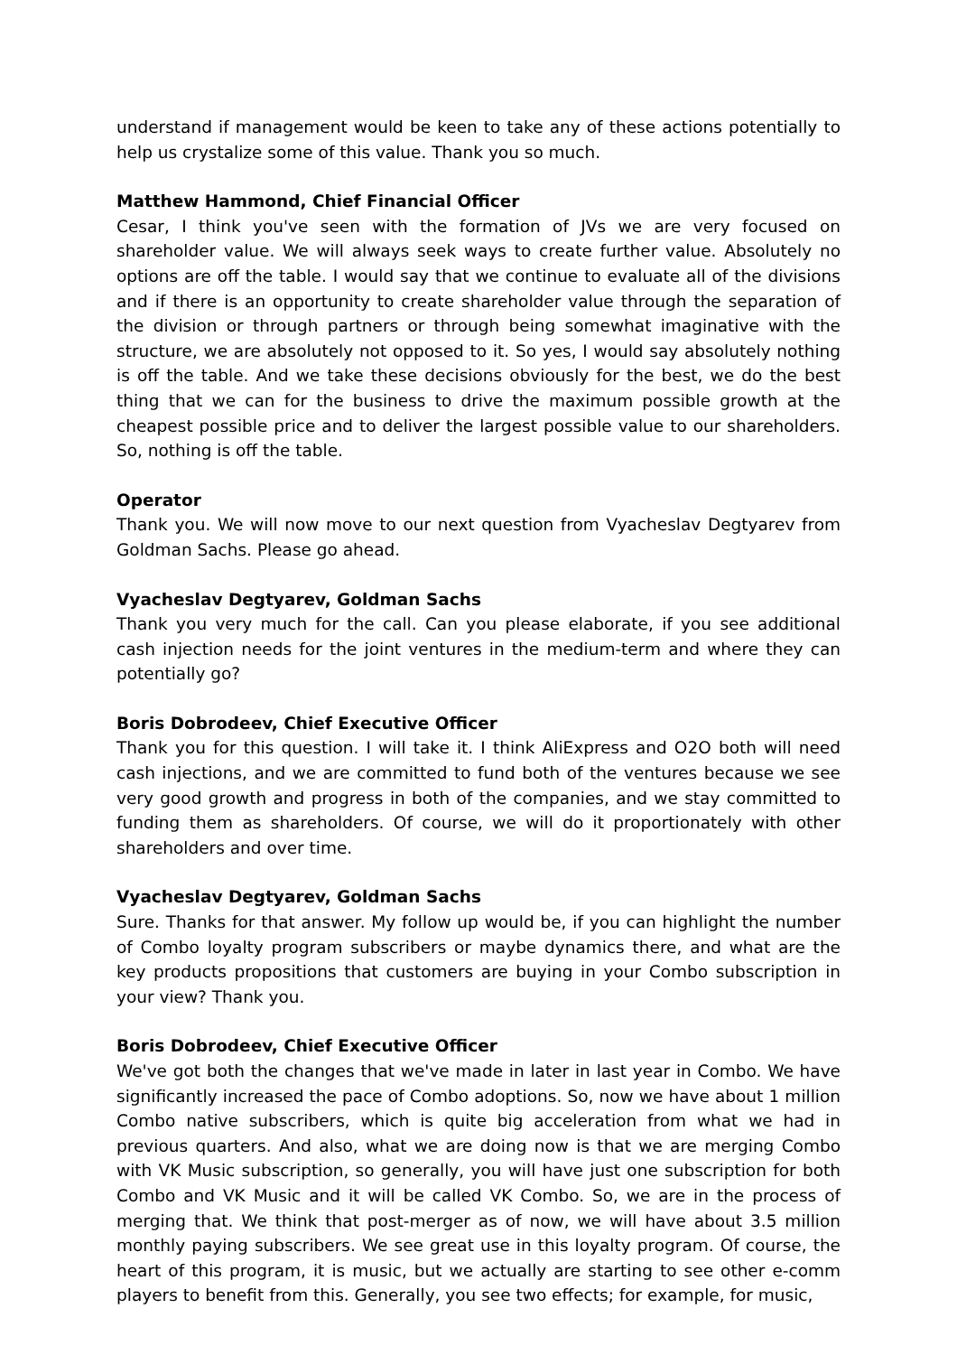understand if management would be keen to take any of these actions potentially to help us crystalize some of this value. Thank you so much.
Matthew Hammond, Chief Financial Officer
Cesar, I think you've seen with the formation of JVs we are very focused on shareholder value. We will always seek ways to create further value. Absolutely no options are off the table. I would say that we continue to evaluate all of the divisions and if there is an opportunity to create shareholder value through the separation of the division or through partners or through being somewhat imaginative with the structure, we are absolutely not opposed to it. So yes, I would say absolutely nothing is off the table. And we take these decisions obviously for the best, we do the best thing that we can for the business to drive the maximum possible growth at the cheapest possible price and to deliver the largest possible value to our shareholders. So, nothing is off the table.
Operator
Thank you. We will now move to our next question from Vyacheslav Degtyarev from Goldman Sachs. Please go ahead.
Vyacheslav Degtyarev, Goldman Sachs
Thank you very much for the call. Can you please elaborate, if you see additional cash injection needs for the joint ventures in the medium-term and where they can potentially go?
Boris Dobrodeev, Chief Executive Officer
Thank you for this question. I will take it. I think AliExpress and O2O both will need cash injections, and we are committed to fund both of the ventures because we see very good growth and progress in both of the companies, and we stay committed to funding them as shareholders. Of course, we will do it proportionately with other shareholders and over time.
Vyacheslav Degtyarev, Goldman Sachs
Sure. Thanks for that answer. My follow up would be, if you can highlight the number of Combo loyalty program subscribers or maybe dynamics there, and what are the key products propositions that customers are buying in your Combo subscription in your view? Thank you.
Boris Dobrodeev, Chief Executive Officer
We've got both the changes that we've made in later in last year in Combo. We have significantly increased the pace of Combo adoptions. So, now we have about 1 million Combo native subscribers, which is quite big acceleration from what we had in previous quarters. And also, what we are doing now is that we are merging Combo with VK Music subscription, so generally, you will have just one subscription for both Combo and VK Music and it will be called VK Combo. So, we are in the process of merging that. We think that post-merger as of now, we will have about 3.5 million monthly paying subscribers. We see great use in this loyalty program. Of course, the heart of this program, it is music, but we actually are starting to see other e-comm players to benefit from this. Generally, you see two effects; for example, for music,